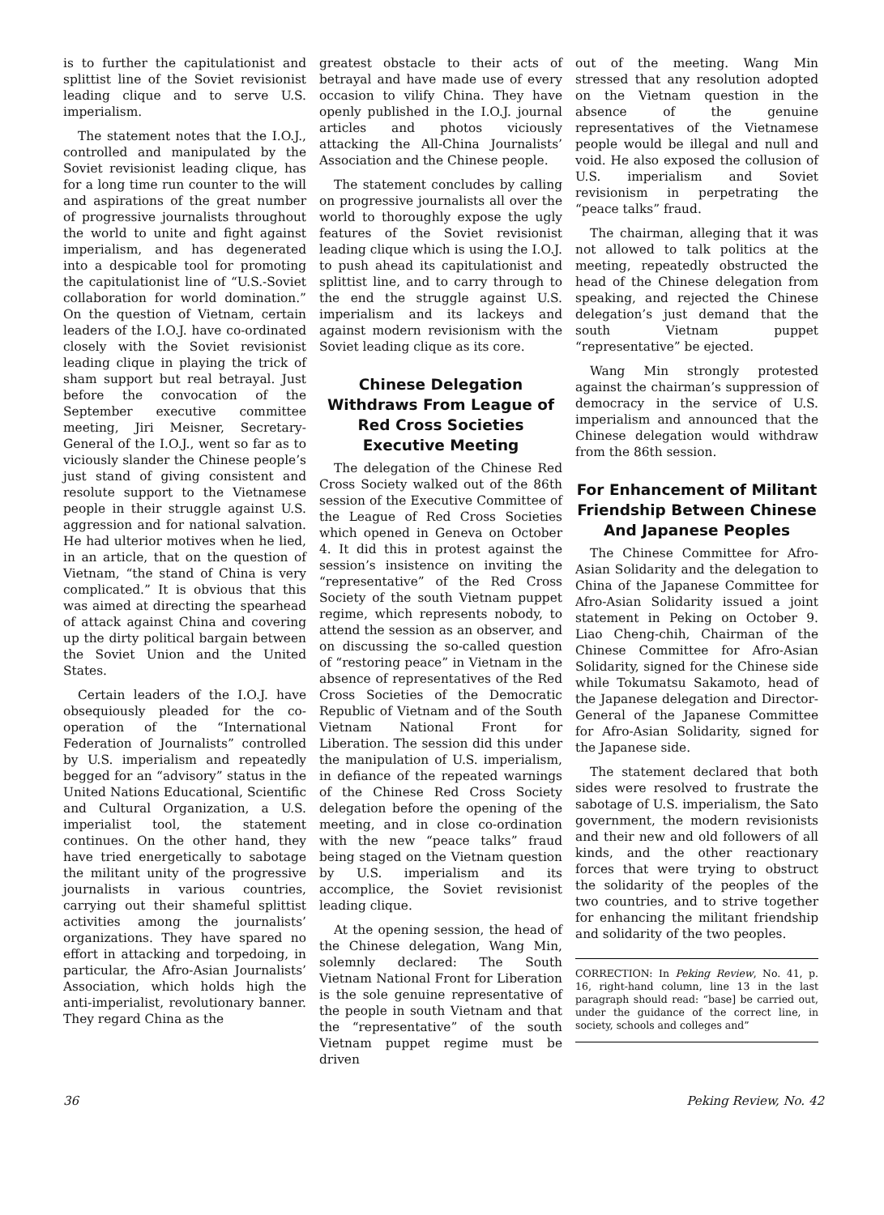is to further the capitulationist and splittist line of the Soviet revisionist leading clique and to serve U.S. imperialism.
The statement notes that the I.O.J., controlled and manipulated by the Soviet revisionist leading clique, has for a long time run counter to the will and aspirations of the great number of progressive journalists throughout the world to unite and fight against imperialism, and has degenerated into a despicable tool for promoting the capitulationist line of “U.S.-Soviet collaboration for world domination.” On the question of Vietnam, certain leaders of the I.O.J. have co-ordinated closely with the Soviet revisionist leading clique in playing the trick of sham support but real betrayal. Just before the convocation of the September executive committee meeting, Jiri Meisner, Secretary-General of the I.O.J., went so far as to viciously slander the Chinese people’s just stand of giving consistent and resolute support to the Vietnamese people in their struggle against U.S. aggression and for national salvation. He had ulterior motives when he lied, in an article, that on the question of Vietnam, “the stand of China is very complicated.” It is obvious that this was aimed at directing the spearhead of attack against China and covering up the dirty political bargain between the Soviet Union and the United States.
Certain leaders of the I.O.J. have obsequiously pleaded for the co-operation of the “International Federation of Journalists” controlled by U.S. imperialism and repeatedly begged for an “advisory” status in the United Nations Educational, Scientific and Cultural Organization, a U.S. imperialist tool, the statement continues. On the other hand, they have tried energetically to sabotage the militant unity of the progressive journalists in various countries, carrying out their shameful splittist activities among the journalists’ organizations. They have spared no effort in attacking and torpedoing, in particular, the Afro-Asian Journalists’ Association, which holds high the anti-imperialist, revolutionary banner. They regard China as the
greatest obstacle to their acts of betrayal and have made use of every occasion to vilify China. They have openly published in the I.O.J. journal articles and photos viciously attacking the All-China Journalists’ Association and the Chinese people.
The statement concludes by calling on progressive journalists all over the world to thoroughly expose the ugly features of the Soviet revisionist leading clique which is using the I.O.J. to push ahead its capitulationist and splittist line, and to carry through to the end the struggle against U.S. imperialism and its lackeys and against modern revisionism with the Soviet leading clique as its core.
Chinese Delegation Withdraws From League of Red Cross Societies Executive Meeting
The delegation of the Chinese Red Cross Society walked out of the 86th session of the Executive Committee of the League of Red Cross Societies which opened in Geneva on October 4. It did this in protest against the session’s insistence on inviting the “representative” of the Red Cross Society of the south Vietnam puppet regime, which represents nobody, to attend the session as an observer, and on discussing the so-called question of “restoring peace” in Vietnam in the absence of representatives of the Red Cross Societies of the Democratic Republic of Vietnam and of the South Vietnam National Front for Liberation. The session did this under the manipulation of U.S. imperialism, in defiance of the repeated warnings of the Chinese Red Cross Society delegation before the opening of the meeting, and in close co-ordination with the new “peace talks” fraud being staged on the Vietnam question by U.S. imperialism and its accomplice, the Soviet revisionist leading clique.
At the opening session, the head of the Chinese delegation, Wang Min, solemnly declared: The South Vietnam National Front for Liberation is the sole genuine representative of the people in south Vietnam and that the “representative” of the south Vietnam puppet regime must be driven
out of the meeting. Wang Min stressed that any resolution adopted on the Vietnam question in the absence of the genuine representatives of the Vietnamese people would be illegal and null and void. He also exposed the collusion of U.S. imperialism and Soviet revisionism in perpetrating the “peace talks” fraud.
The chairman, alleging that it was not allowed to talk politics at the meeting, repeatedly obstructed the head of the Chinese delegation from speaking, and rejected the Chinese delegation’s just demand that the south Vietnam puppet “representative” be ejected.
Wang Min strongly protested against the chairman’s suppression of democracy in the service of U.S. imperialism and announced that the Chinese delegation would withdraw from the 86th session.
For Enhancement of Militant Friendship Between Chinese And Japanese Peoples
The Chinese Committee for Afro-Asian Solidarity and the delegation to China of the Japanese Committee for Afro-Asian Solidarity issued a joint statement in Peking on October 9. Liao Cheng-chih, Chairman of the Chinese Committee for Afro-Asian Solidarity, signed for the Chinese side while Tokumatsu Sakamoto, head of the Japanese delegation and Director-General of the Japanese Committee for Afro-Asian Solidarity, signed for the Japanese side.
The statement declared that both sides were resolved to frustrate the sabotage of U.S. imperialism, the Sato government, the modern revisionists and their new and old followers of all kinds, and the other reactionary forces that were trying to obstruct the solidarity of the peoples of the two countries, and to strive together for enhancing the militant friendship and solidarity of the two peoples.
CORRECTION: In Peking Review, No. 41, p. 16, right-hand column, line 13 in the last paragraph should read: “base] be carried out, under the guidance of the correct line, in society, schools and colleges and”
36 Peking Review, No. 42